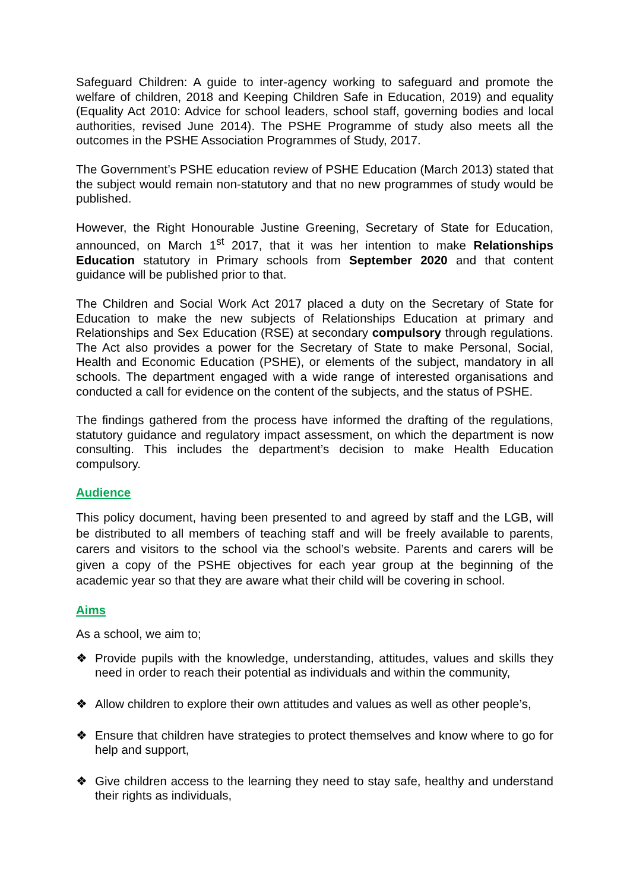Safeguard Children: A guide to inter-agency working to safeguard and promote the welfare of children, 2018 and Keeping Children Safe in Education, 2019) and equality (Equality Act 2010: Advice for school leaders, school staff, governing bodies and local authorities, revised June 2014). The PSHE Programme of study also meets all the outcomes in the PSHE Association Programmes of Study, 2017.
The Government’s PSHE education review of PSHE Education (March 2013) stated that the subject would remain non-statutory and that no new programmes of study would be published.
However, the Right Honourable Justine Greening, Secretary of State for Education, announced, on March 1<sup>st</sup> 2017, that it was her intention to make Relationships Education statutory in Primary schools from September 2020 and that content guidance will be published prior to that.
The Children and Social Work Act 2017 placed a duty on the Secretary of State for Education to make the new subjects of Relationships Education at primary and Relationships and Sex Education (RSE) at secondary compulsory through regulations. The Act also provides a power for the Secretary of State to make Personal, Social, Health and Economic Education (PSHE), or elements of the subject, mandatory in all schools. The department engaged with a wide range of interested organisations and conducted a call for evidence on the content of the subjects, and the status of PSHE.
The findings gathered from the process have informed the drafting of the regulations, statutory guidance and regulatory impact assessment, on which the department is now consulting. This includes the department’s decision to make Health Education compulsory.
Audience
This policy document, having been presented to and agreed by staff and the LGB, will be distributed to all members of teaching staff and will be freely available to parents, carers and visitors to the school via the school’s website. Parents and carers will be given a copy of the PSHE objectives for each year group at the beginning of the academic year so that they are aware what their child will be covering in school.
Aims
As a school, we aim to;
❖ Provide pupils with the knowledge, understanding, attitudes, values and skills they need in order to reach their potential as individuals and within the community,
❖ Allow children to explore their own attitudes and values as well as other people’s,
❖ Ensure that children have strategies to protect themselves and know where to go for help and support,
❖ Give children access to the learning they need to stay safe, healthy and understand their rights as individuals,